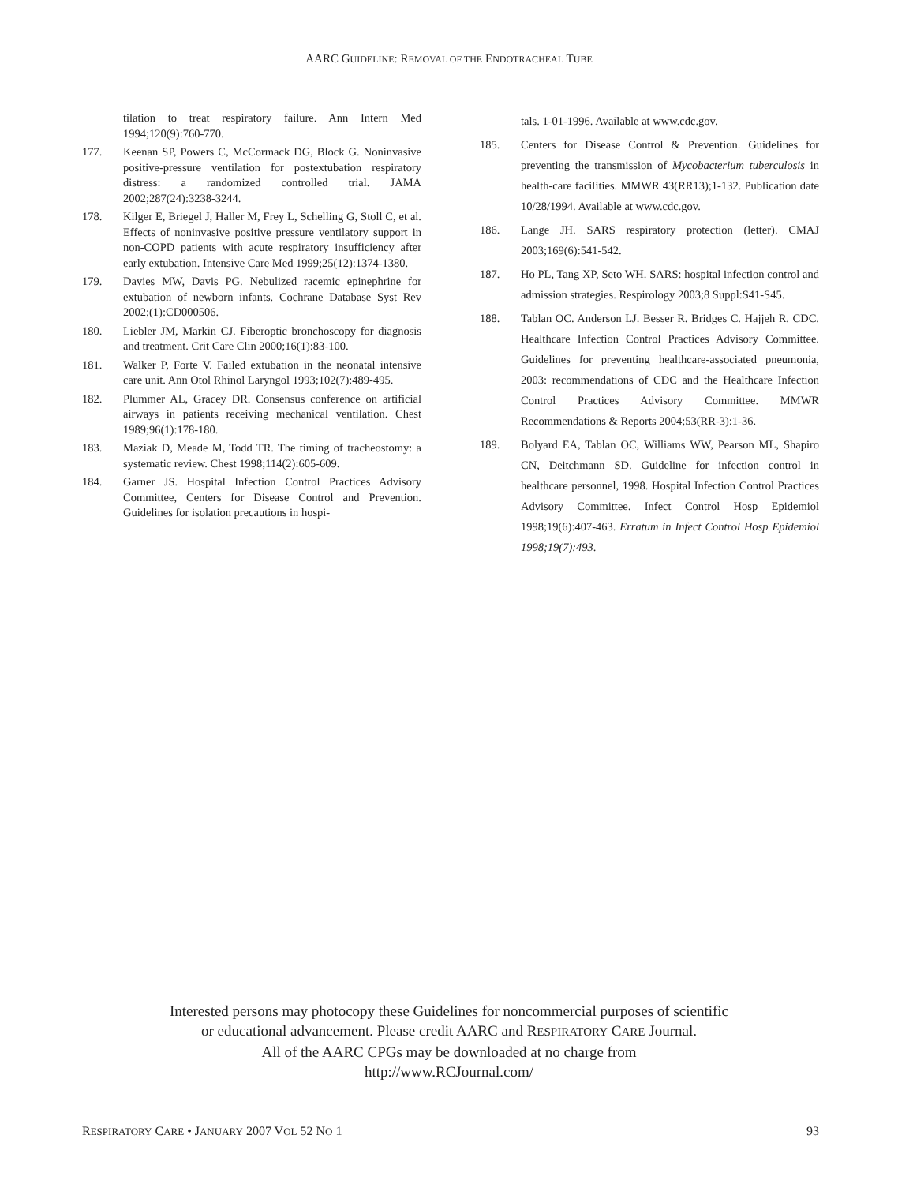AARC GUIDELINE: REMOVAL OF THE ENDOTRACHEAL TUBE
tilation to treat respiratory failure. Ann Intern Med 1994;120(9):760-770.
177. Keenan SP, Powers C, McCormack DG, Block G. Noninvasive positive-pressure ventilation for postextubation respiratory distress: a randomized controlled trial. JAMA 2002;287(24):3238-3244.
178. Kilger E, Briegel J, Haller M, Frey L, Schelling G, Stoll C, et al. Effects of noninvasive positive pressure ventilatory support in non-COPD patients with acute respiratory insufficiency after early extubation. Intensive Care Med 1999;25(12):1374-1380.
179. Davies MW, Davis PG. Nebulized racemic epinephrine for extubation of newborn infants. Cochrane Database Syst Rev 2002;(1):CD000506.
180. Liebler JM, Markin CJ. Fiberoptic bronchoscopy for diagnosis and treatment. Crit Care Clin 2000;16(1):83-100.
181. Walker P, Forte V. Failed extubation in the neonatal intensive care unit. Ann Otol Rhinol Laryngol 1993;102(7):489-495.
182. Plummer AL, Gracey DR. Consensus conference on artificial airways in patients receiving mechanical ventilation. Chest 1989;96(1):178-180.
183. Maziak D, Meade M, Todd TR. The timing of tracheostomy: a systematic review. Chest 1998;114(2):605-609.
184. Garner JS. Hospital Infection Control Practices Advisory Committee, Centers for Disease Control and Prevention. Guidelines for isolation precautions in hospi-
tals. 1-01-1996. Available at www.cdc.gov.
185. Centers for Disease Control & Prevention. Guidelines for preventing the transmission of Mycobacterium tuberculosis in health-care facilities. MMWR 43(RR13);1-132. Publication date 10/28/1994. Available at www.cdc.gov.
186. Lange JH. SARS respiratory protection (letter). CMAJ 2003;169(6):541-542.
187. Ho PL, Tang XP, Seto WH. SARS: hospital infection control and admission strategies. Respirology 2003;8 Suppl:S41-S45.
188. Tablan OC. Anderson LJ. Besser R. Bridges C. Hajjeh R. CDC. Healthcare Infection Control Practices Advisory Committee. Guidelines for preventing healthcare-associated pneumonia, 2003: recommendations of CDC and the Healthcare Infection Control Practices Advisory Committee. MMWR Recommendations & Reports 2004;53(RR-3):1-36.
189. Bolyard EA, Tablan OC, Williams WW, Pearson ML, Shapiro CN, Deitchmann SD. Guideline for infection control in healthcare personnel, 1998. Hospital Infection Control Practices Advisory Committee. Infect Control Hosp Epidemiol 1998;19(6):407-463. Erratum in Infect Control Hosp Epidemiol 1998;19(7):493.
Interested persons may photocopy these Guidelines for noncommercial purposes of scientific
or educational advancement. Please credit AARC and RESPIRATORY CARE Journal.
All of the AARC CPGs may be downloaded at no charge from
http://www.RCJournal.com/
RESPIRATORY CARE • JANUARY 2007 VOL 52 NO 1 93